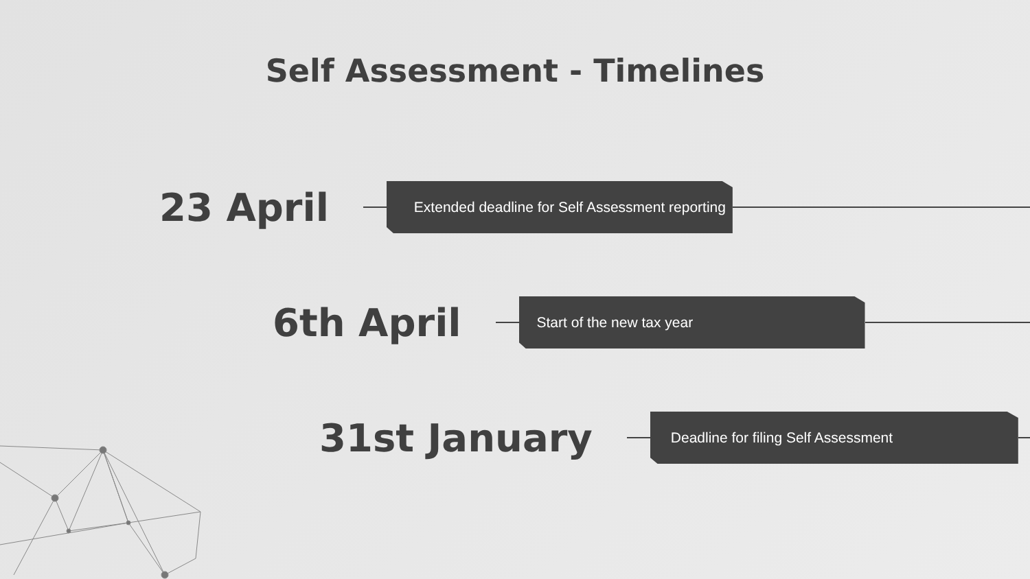Self Assessment - Timelines
23 April
Extended deadline for Self Assessment reporting
6th April
Start of the new tax year
31st January
Deadline for filing Self Assessment